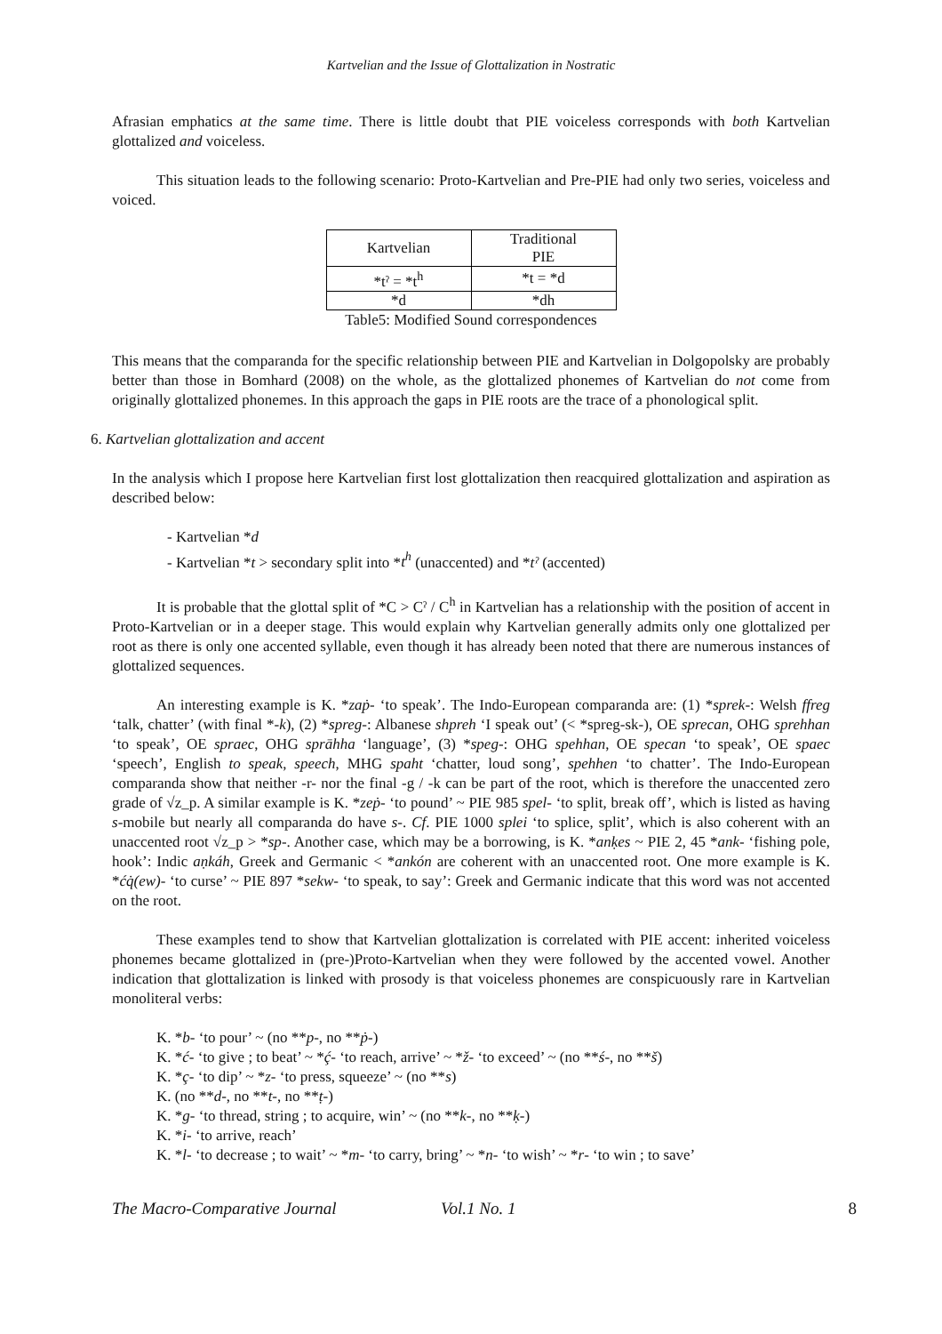Kartvelian and the Issue of Glottalization in Nostratic
Afrasian emphatics at the same time. There is little doubt that PIE voiceless corresponds with both Kartvelian glottalized and voiceless.
This situation leads to the following scenario: Proto-Kartvelian and Pre-PIE had only two series, voiceless and voiced.
| Kartvelian | Traditional PIE |
| *tˀ = *t<sup>h</sup> | *t = *d |
| *d | *dh |
Table5: Modified Sound correspondences
This means that the comparanda for the specific relationship between PIE and Kartvelian in Dolgopolsky are probably better than those in Bomhard (2008) on the whole, as the glottalized phonemes of Kartvelian do not come from originally glottalized phonemes. In this approach the gaps in PIE roots are the trace of a phonological split.
6. Kartvelian glottalization and accent
In the analysis which I propose here Kartvelian first lost glottalization then reacquired glottalization and aspiration as described below:
- Kartvelian *d
- Kartvelian *t > secondary split into *t<sup>h</sup> (unaccented) and *tˀ (accented)
It is probable that the glottal split of *C > Cˀ / C<sup>h</sup> in Kartvelian has a relationship with the position of accent in Proto-Kartvelian or in a deeper stage. This would explain why Kartvelian generally admits only one glottalized per root as there is only one accented syllable, even though it has already been noted that there are numerous instances of glottalized sequences.
An interesting example is K. *zaṗ- ‘to speak’. The Indo-European comparanda are: (1) *sprek-: Welsh ffreg ‘talk, chatter’ (with final *-k), (2) *spreg-: Albanese shpreh ‘I speak out’ (< *spreg-sk-), OE sprecan, OHG sprehhan ‘to speak’, OE spraec, OHG sprāhha ‘language’, (3) *speg-: OHG spehhan, OE specan ‘to speak’, OE spaec ‘speech’, English to speak, speech, MHG spaht ‘chatter, loud song’, spehhen ‘to chatter’. The Indo-European comparanda show that neither -r- nor the final -g / -k can be part of the root, which is therefore the unaccented zero grade of √z_p. A similar example is K. *zeṗ- ‘to pound’ ~ PIE 985 spel- ‘to split, break off’, which is listed as having s-mobile but nearly all comparanda do have s-. Cf. PIE 1000 splei ‘to splice, split’, which is also coherent with an unaccented root √z_p > *sp-. Another case, which may be a borrowing, is K. *anḳes ~ PIE 2, 45 *ank- ‘fishing pole, hook’: Indic aṇkáh, Greek and Germanic < *ankón are coherent with an unaccented root. One more example is K. *ćq̇(ew)- ‘to curse’ ~ PIE 897 *sekw- ‘to speak, to say’: Greek and Germanic indicate that this word was not accented on the root.
These examples tend to show that Kartvelian glottalization is correlated with PIE accent: inherited voiceless phonemes became glottalized in (pre-)Proto-Kartvelian when they were followed by the accented vowel. Another indication that glottalization is linked with prosody is that voiceless phonemes are conspicuously rare in Kartvelian monoliteral verbs:
K. *b- ‘to pour’ ~ (no **p-, no **ṗ-)
K. *ć- ‘to give ; to beat’ ~ *ḉ- ‘to reach, arrive’ ~ *ž- ‘to exceed’ ~ (no **ś-, no **š)
K. *ç- ‘to dip’ ~ *z- ‘to press, squeeze’ ~ (no **s)
K. (no **d-, no **t-, no **ṭ-)
K. *g- ‘to thread, string ; to acquire, win’ ~ (no **k-, no **ḳ-)
K. *i- ‘to arrive, reach’
K. *l- ‘to decrease ; to wait’ ~ *m- ‘to carry, bring’ ~ *n- ‘to wish’ ~ *r- ‘to win ; to save’
The Macro-Comparative Journal Vol.1 No. 1 8